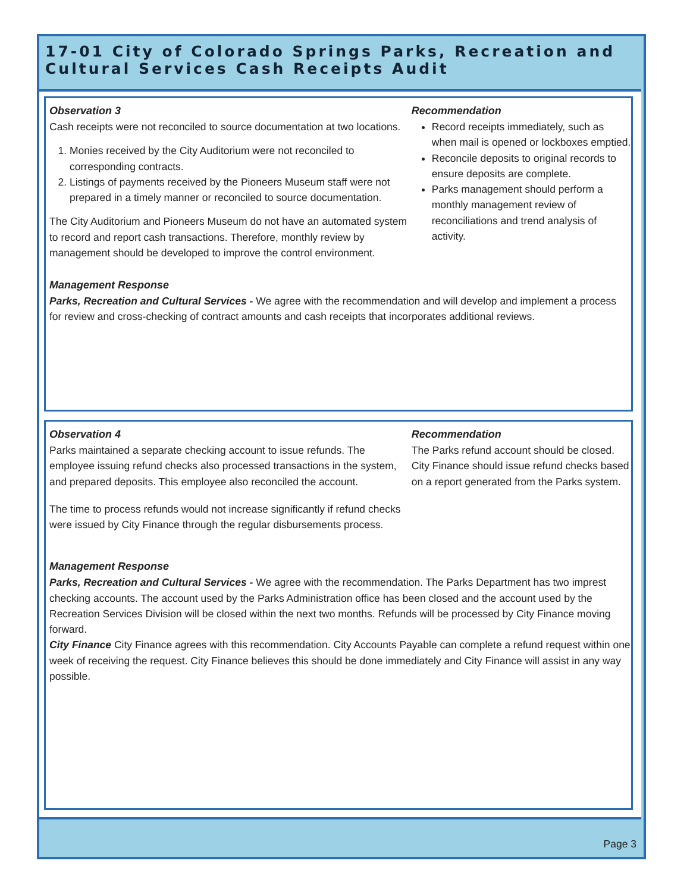17-01 City of Colorado Springs Parks, Recreation and Cultural Services Cash Receipts Audit
Observation 3
Cash receipts were not reconciled to source documentation at two locations.
1. Monies received by the City Auditorium were not reconciled to corresponding contracts.
2. Listings of payments received by the Pioneers Museum staff were not prepared in a timely manner or reconciled to source documentation.
The City Auditorium and Pioneers Museum do not have an automated system to record and report cash transactions. Therefore, monthly review by management should be developed to improve the control environment.
Recommendation
Record receipts immediately, such as when mail is opened or lockboxes emptied.
Reconcile deposits to original records to ensure deposits are complete.
Parks management should perform a monthly management review of reconciliations and trend analysis of activity.
Management Response
Parks, Recreation and Cultural Services - We agree with the recommendation and will develop and implement a process for review and cross-checking of contract amounts and cash receipts that incorporates additional reviews.
Observation 4
Parks maintained a separate checking account to issue refunds. The employee issuing refund checks also processed transactions in the system, and prepared deposits. This employee also reconciled the account.
The time to process refunds would not increase significantly if refund checks were issued by City Finance through the regular disbursements process.
Recommendation
The Parks refund account should be closed. City Finance should issue refund checks based on a report generated from the Parks system.
Management Response
Parks, Recreation and Cultural Services - We agree with the recommendation. The Parks Department has two imprest checking accounts. The account used by the Parks Administration office has been closed and the account used by the Recreation Services Division will be closed within the next two months. Refunds will be processed by City Finance moving forward.
City Finance City Finance agrees with this recommendation. City Accounts Payable can complete a refund request within one week of receiving the request. City Finance believes this should be done immediately and City Finance will assist in any way possible.
Page 3